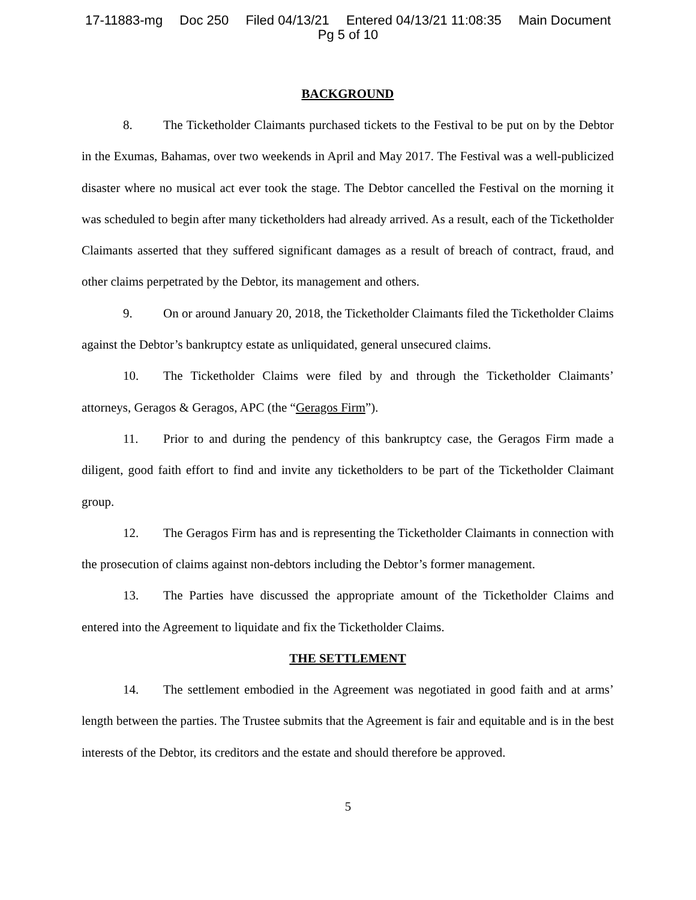17-11883-mg Doc 250 Filed 04/13/21 Entered 04/13/21 11:08:35 Main Document
Pg 5 of 10
BACKGROUND
8. The Ticketholder Claimants purchased tickets to the Festival to be put on by the Debtor in the Exumas, Bahamas, over two weekends in April and May 2017. The Festival was a well-publicized disaster where no musical act ever took the stage. The Debtor cancelled the Festival on the morning it was scheduled to begin after many ticketholders had already arrived. As a result, each of the Ticketholder Claimants asserted that they suffered significant damages as a result of breach of contract, fraud, and other claims perpetrated by the Debtor, its management and others.
9. On or around January 20, 2018, the Ticketholder Claimants filed the Ticketholder Claims against the Debtor’s bankruptcy estate as unliquidated, general unsecured claims.
10. The Ticketholder Claims were filed by and through the Ticketholder Claimants’ attorneys, Geragos & Geragos, APC (the “Geragos Firm”).
11. Prior to and during the pendency of this bankruptcy case, the Geragos Firm made a diligent, good faith effort to find and invite any ticketholders to be part of the Ticketholder Claimant group.
12. The Geragos Firm has and is representing the Ticketholder Claimants in connection with the prosecution of claims against non-debtors including the Debtor’s former management.
13. The Parties have discussed the appropriate amount of the Ticketholder Claims and entered into the Agreement to liquidate and fix the Ticketholder Claims.
THE SETTLEMENT
14. The settlement embodied in the Agreement was negotiated in good faith and at arms’ length between the parties. The Trustee submits that the Agreement is fair and equitable and is in the best interests of the Debtor, its creditors and the estate and should therefore be approved.
5